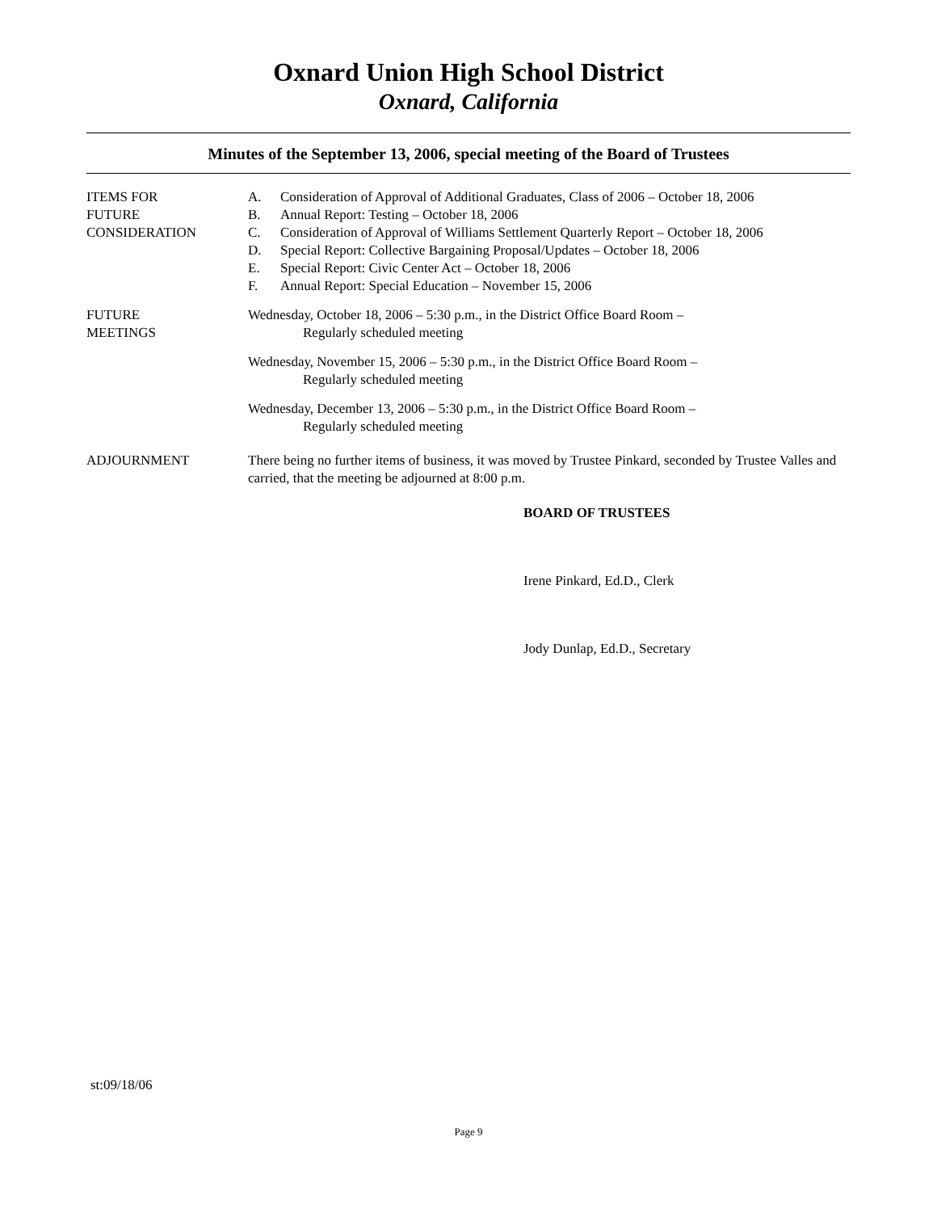Oxnard Union High School District
Oxnard, California
Minutes of the September 13, 2006, special meeting of the Board of Trustees
ITEMS FOR
FUTURE
CONSIDERATION
A. Consideration of Approval of Additional Graduates, Class of 2006 – October 18, 2006
B. Annual Report: Testing – October 18, 2006
C. Consideration of Approval of Williams Settlement Quarterly Report – October 18, 2006
D. Special Report: Collective Bargaining Proposal/Updates – October 18, 2006
E. Special Report: Civic Center Act – October 18, 2006
F. Annual Report: Special Education – November 15, 2006
FUTURE
MEETINGS
Wednesday, October 18, 2006 – 5:30 p.m., in the District Office Board Room –
Regularly scheduled meeting
Wednesday, November 15, 2006 – 5:30 p.m., in the District Office Board Room –
Regularly scheduled meeting
Wednesday, December 13, 2006 – 5:30 p.m., in the District Office Board Room –
Regularly scheduled meeting
ADJOURNMENT There being no further items of business, it was moved by Trustee Pinkard, seconded by Trustee Valles and carried, that the meeting be adjourned at 8:00 p.m.
BOARD OF TRUSTEES
Irene Pinkard, Ed.D., Clerk
Jody Dunlap, Ed.D., Secretary
st:09/18/06
Page 9